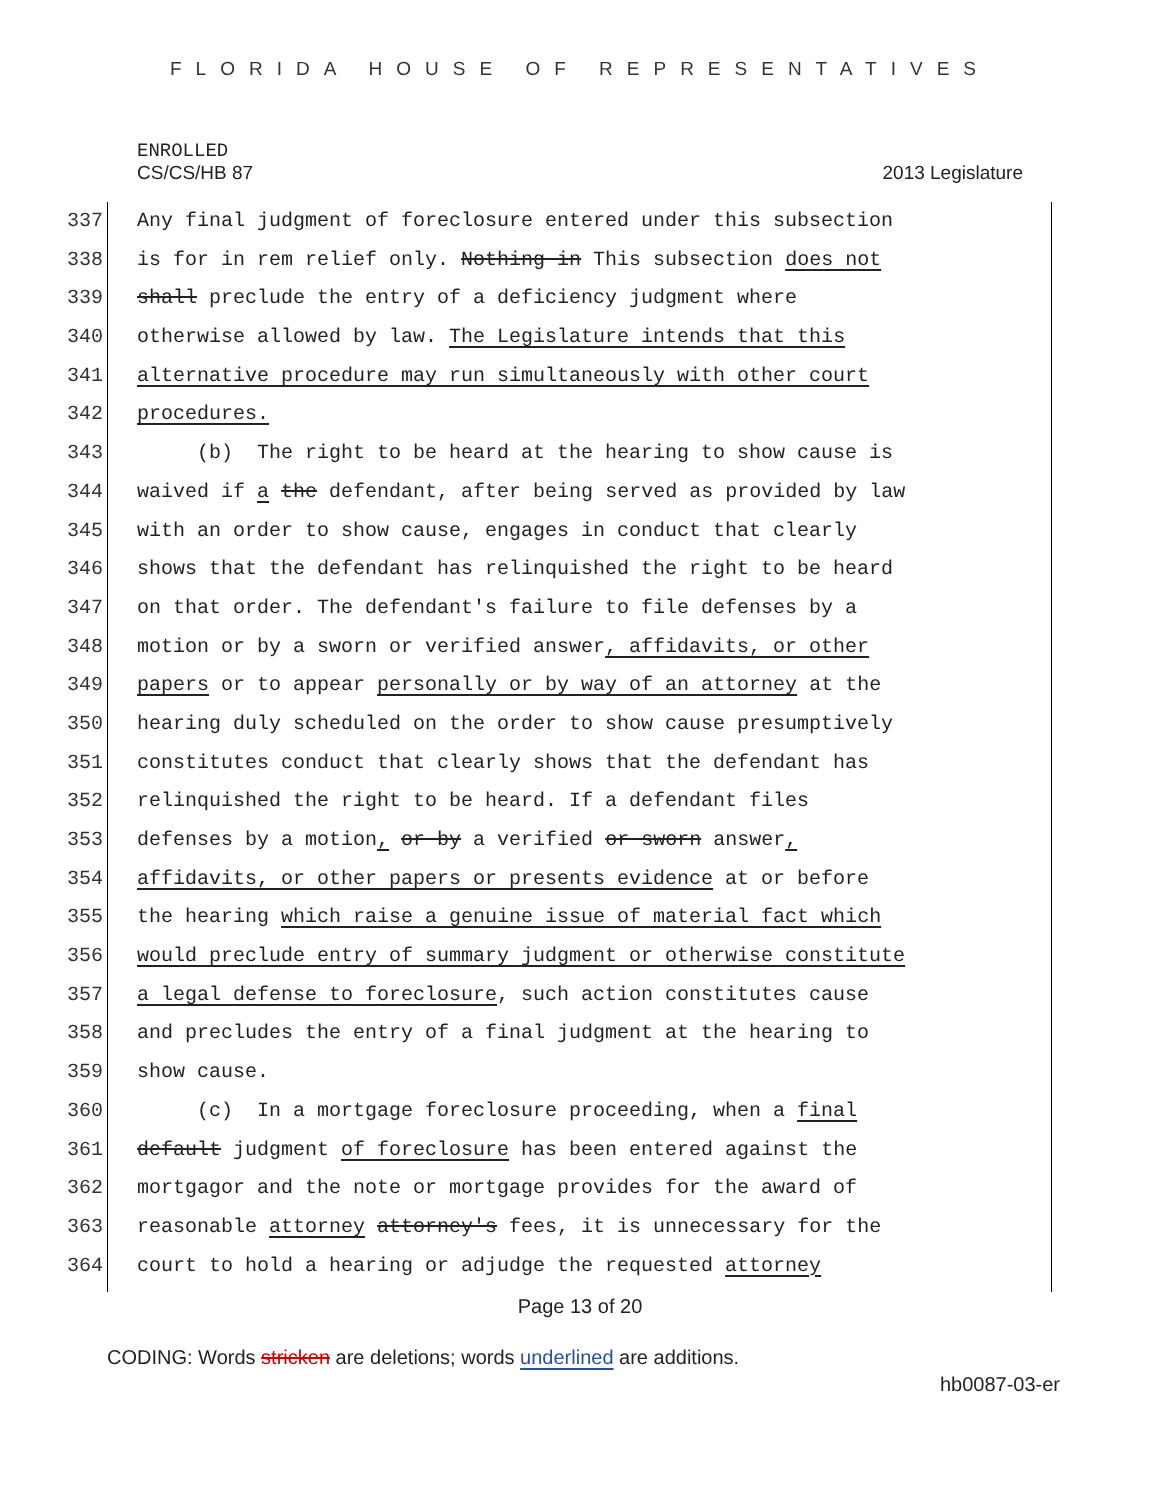FLORIDA HOUSE OF REPRESENTATIVES
ENROLLED
CS/CS/HB 87 2013 Legislature
337 Any final judgment of foreclosure entered under this subsection
338 is for in rem relief only. Nothing in This subsection does not
339 shall preclude the entry of a deficiency judgment where
340 otherwise allowed by law. The Legislature intends that this
341 alternative procedure may run simultaneously with other court
342 procedures.
343 (b) The right to be heard at the hearing to show cause is
344 waived if a the defendant, after being served as provided by law
345 with an order to show cause, engages in conduct that clearly
346 shows that the defendant has relinquished the right to be heard
347 on that order. The defendant's failure to file defenses by a
348 motion or by a sworn or verified answer, affidavits, or other
349 papers or to appear personally or by way of an attorney at the
350 hearing duly scheduled on the order to show cause presumptively
351 constitutes conduct that clearly shows that the defendant has
352 relinquished the right to be heard. If a defendant files
353 defenses by a motion, or by a verified or sworn answer,
354 affidavits, or other papers or presents evidence at or before
355 the hearing which raise a genuine issue of material fact which
356 would preclude entry of summary judgment or otherwise constitute
357 a legal defense to foreclosure, such action constitutes cause
358 and precludes the entry of a final judgment at the hearing to
359 show cause.
360 (c) In a mortgage foreclosure proceeding, when a final
361 default judgment of foreclosure has been entered against the
362 mortgagor and the note or mortgage provides for the award of
363 reasonable attorney attorney's fees, it is unnecessary for the
364 court to hold a hearing or adjudge the requested attorney
Page 13 of 20
CODING: Words stricken are deletions; words underlined are additions.
hb0087-03-er